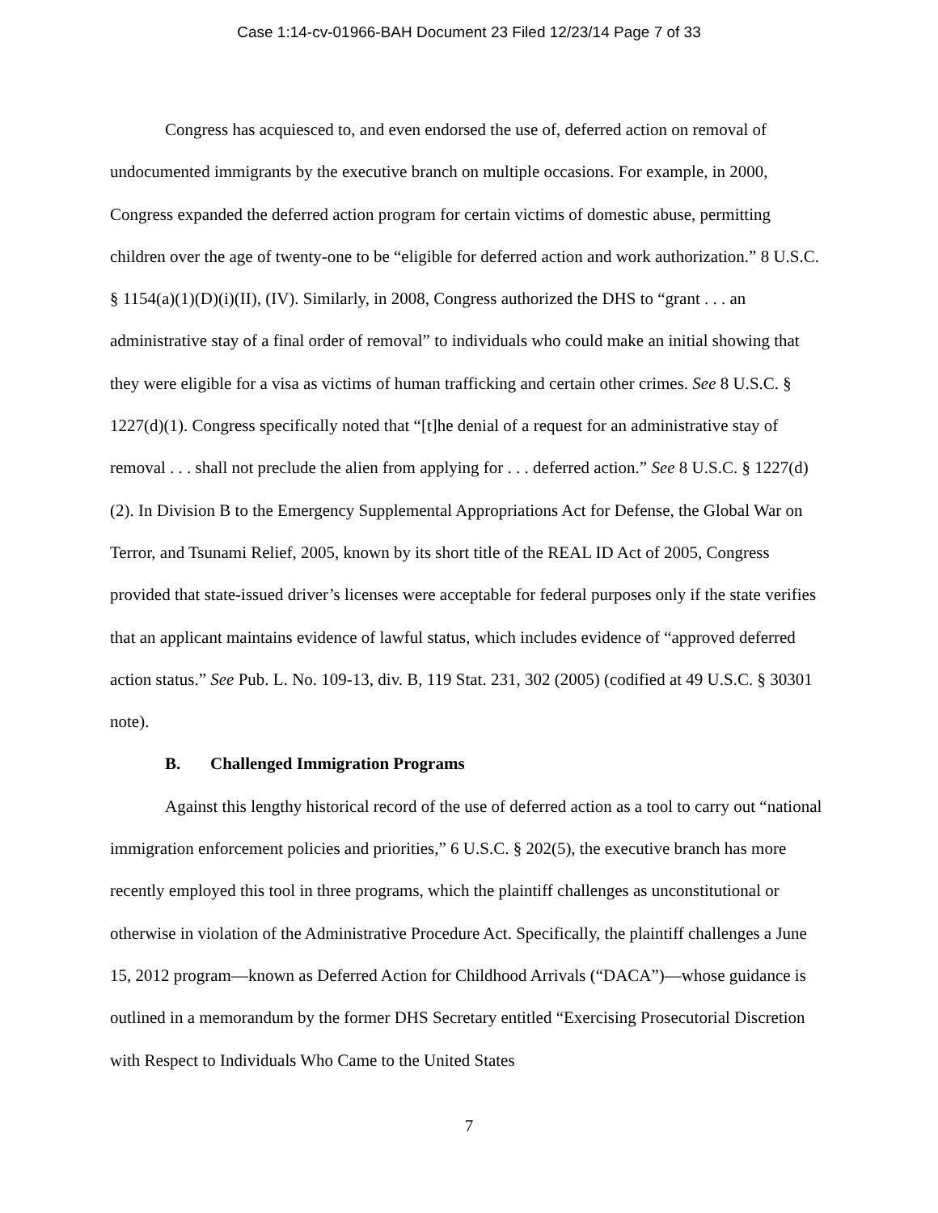Case 1:14-cv-01966-BAH Document 23 Filed 12/23/14 Page 7 of 33
Congress has acquiesced to, and even endorsed the use of, deferred action on removal of undocumented immigrants by the executive branch on multiple occasions. For example, in 2000, Congress expanded the deferred action program for certain victims of domestic abuse, permitting children over the age of twenty-one to be “eligible for deferred action and work authorization.” 8 U.S.C. § 1154(a)(1)(D)(i)(II), (IV). Similarly, in 2008, Congress authorized the DHS to “grant . . . an administrative stay of a final order of removal” to individuals who could make an initial showing that they were eligible for a visa as victims of human trafficking and certain other crimes. See 8 U.S.C. § 1227(d)(1). Congress specifically noted that “[t]he denial of a request for an administrative stay of removal . . . shall not preclude the alien from applying for . . . deferred action.” See 8 U.S.C. § 1227(d)(2). In Division B to the Emergency Supplemental Appropriations Act for Defense, the Global War on Terror, and Tsunami Relief, 2005, known by its short title of the REAL ID Act of 2005, Congress provided that state-issued driver’s licenses were acceptable for federal purposes only if the state verifies that an applicant maintains evidence of lawful status, which includes evidence of “approved deferred action status.” See Pub. L. No. 109-13, div. B, 119 Stat. 231, 302 (2005) (codified at 49 U.S.C. § 30301 note).
B. Challenged Immigration Programs
Against this lengthy historical record of the use of deferred action as a tool to carry out “national immigration enforcement policies and priorities,” 6 U.S.C. § 202(5), the executive branch has more recently employed this tool in three programs, which the plaintiff challenges as unconstitutional or otherwise in violation of the Administrative Procedure Act. Specifically, the plaintiff challenges a June 15, 2012 program—known as Deferred Action for Childhood Arrivals (“DACA”)—whose guidance is outlined in a memorandum by the former DHS Secretary entitled “Exercising Prosecutorial Discretion with Respect to Individuals Who Came to the United States
7